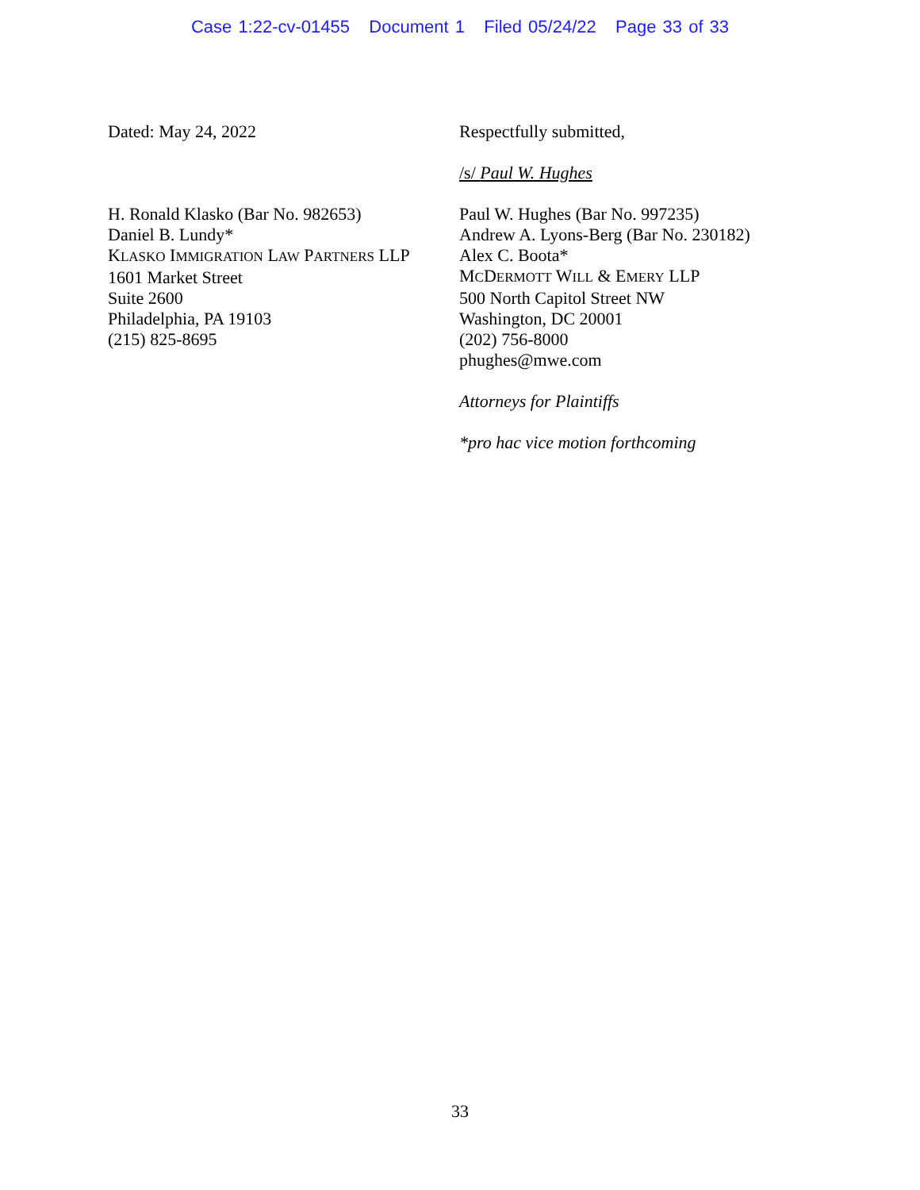Case 1:22-cv-01455 Document 1 Filed 05/24/22 Page 33 of 33
Dated: May 24, 2022
H. Ronald Klasko (Bar No. 982653)
Daniel B. Lundy*
KLASKO IMMIGRATION LAW PARTNERS LLP
1601 Market Street
Suite 2600
Philadelphia, PA 19103
(215) 825-8695
Respectfully submitted,
/s/ Paul W. Hughes
Paul W. Hughes (Bar No. 997235)
Andrew A. Lyons-Berg (Bar No. 230182)
Alex C. Boota*
MCDERMOTT WILL & EMERY LLP
500 North Capitol Street NW
Washington, DC 20001
(202) 756-8000
phughes@mwe.com
Attorneys for Plaintiffs
*pro hac vice motion forthcoming
33